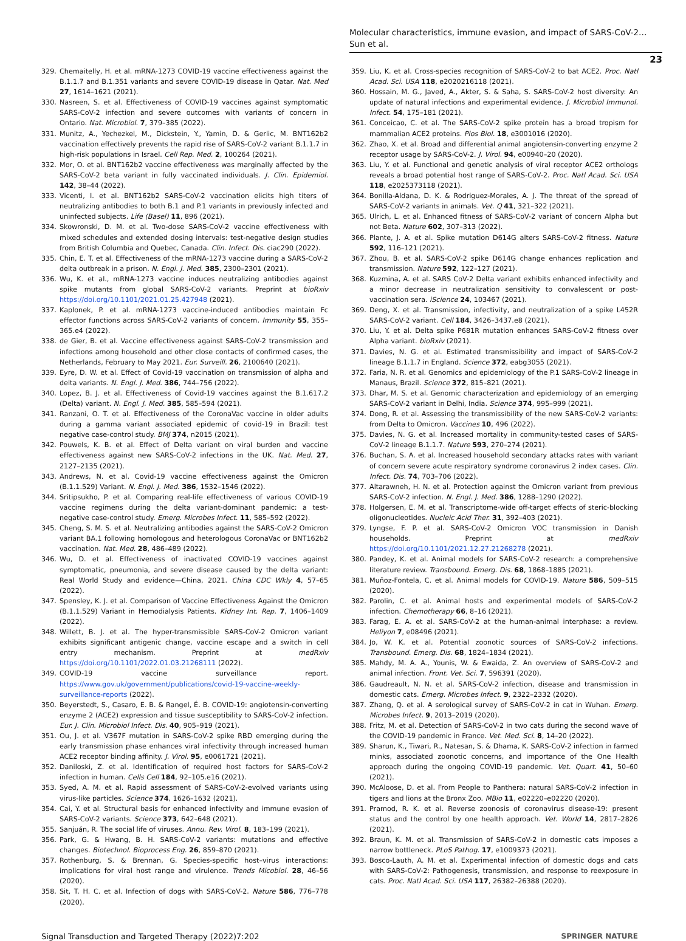Molecular characteristics, immune evasion, and impact of SARS-CoV-2…
Sun et al.
23
329. Chemaitelly, H. et al. mRNA-1273 COVID-19 vaccine effectiveness against the B.1.1.7 and B.1.351 variants and severe COVID-19 disease in Qatar. Nat. Med 27, 1614–1621 (2021).
330. Nasreen, S. et al. Effectiveness of COVID-19 vaccines against symptomatic SARS-CoV-2 infection and severe outcomes with variants of concern in Ontario. Nat. Microbiol. 7, 379–385 (2022).
331. Munitz, A., Yechezkel, M., Dickstein, Y., Yamin, D. & Gerlic, M. BNT162b2 vaccination effectively prevents the rapid rise of SARS-CoV-2 variant B.1.1.7 in high-risk populations in Israel. Cell Rep. Med. 2, 100264 (2021).
332. Mor, O. et al. BNT162b2 vaccine effectiveness was marginally affected by the SARS-CoV-2 beta variant in fully vaccinated individuals. J. Clin. Epidemiol. 142, 38–44 (2022).
333. Vicenti, I. et al. BNT162b2 SARS-CoV-2 vaccination elicits high titers of neutralizing antibodies to both B.1 and P.1 variants in previously infected and uninfected subjects. Life (Basel) 11, 896 (2021).
334. Skowronski, D. M. et al. Two-dose SARS-CoV-2 vaccine effectiveness with mixed schedules and extended dosing intervals: test-negative design studies from British Columbia and Quebec, Canada. Clin. Infect. Dis. ciac290 (2022).
335. Chin, E. T. et al. Effectiveness of the mRNA-1273 vaccine during a SARS-CoV-2 delta outbreak in a prison. N. Engl. J. Med. 385, 2300–2301 (2021).
336. Wu, K. et al., mRNA-1273 vaccine induces neutralizing antibodies against spike mutants from global SARS-CoV-2 variants. Preprint at bioRxiv https://doi.org/10.1101/2021.01.25.427948 (2021).
337. Kaplonek, P. et al. mRNA-1273 vaccine-induced antibodies maintain Fc effector functions across SARS-CoV-2 variants of concern. Immunity 55, 355–365.e4 (2022).
338. de Gier, B. et al. Vaccine effectiveness against SARS-CoV-2 transmission and infections among household and other close contacts of confirmed cases, the Netherlands, February to May 2021. Eur. Surveill. 26, 2100640 (2021).
339. Eyre, D. W. et al. Effect of Covid-19 vaccination on transmission of alpha and delta variants. N. Engl. J. Med. 386, 744–756 (2022).
340. Lopez, B. J. et al. Effectiveness of Covid-19 vaccines against the B.1.617.2 (Delta) variant. N. Engl. J. Med. 385, 585–594 (2021).
341. Ranzani, O. T. et al. Effectiveness of the CoronaVac vaccine in older adults during a gamma variant associated epidemic of covid-19 in Brazil: test negative case-control study. BMJ 374, n2015 (2021).
342. Pouwels, K. B. et al. Effect of Delta variant on viral burden and vaccine effectiveness against new SARS-CoV-2 infections in the UK. Nat. Med. 27, 2127–2135 (2021).
343. Andrews, N. et al. Covid-19 vaccine effectiveness against the Omicron (B.1.1.529) Variant. N. Engl. J. Med. 386, 1532–1546 (2022).
344. Sritipsukho, P. et al. Comparing real-life effectiveness of various COVID-19 vaccine regimens during the delta variant-dominant pandemic: a test-negative case-control study. Emerg. Microbes Infect. 11, 585–592 (2022).
345. Cheng, S. M. S. et al. Neutralizing antibodies against the SARS-CoV-2 Omicron variant BA.1 following homologous and heterologous CoronaVac or BNT162b2 vaccination. Nat. Med. 28, 486–489 (2022).
346. Wu, D. et al. Effectiveness of inactivated COVID-19 vaccines against symptomatic, pneumonia, and severe disease caused by the delta variant: Real World Study and evidence—China, 2021. China CDC Wkly 4, 57–65 (2022).
347. Spensley, K. J. et al. Comparison of Vaccine Effectiveness Against the Omicron (B.1.1.529) Variant in Hemodialysis Patients. Kidney Int. Rep. 7, 1406–1409 (2022).
348. Willett, B. J. et al. The hyper-transmissible SARS-CoV-2 Omicron variant exhibits significant antigenic change, vaccine escape and a switch in cell entry mechanism. Preprint at medRxiv https://doi.org/10.1101/2022.01.03.21268111 (2022).
349. COVID-19 vaccine surveillance report. https://www.gov.uk/government/publications/covid-19-vaccine-weekly-surveillance-reports (2022).
350. Beyerstedt, S., Casaro, E. B. & Rangel, É. B. COVID-19: angiotensin-converting enzyme 2 (ACE2) expression and tissue susceptibility to SARS-CoV-2 infection. Eur. J. Clin. Microbiol Infect. Dis. 40, 905–919 (2021).
351. Ou, J. et al. V367F mutation in SARS-CoV-2 spike RBD emerging during the early transmission phase enhances viral infectivity through increased human ACE2 receptor binding affinity. J. Virol. 95, e0061721 (2021).
352. Daniloski, Z. et al. Identification of required host factors for SARS-CoV-2 infection in human. Cells Cell 184, 92–105.e16 (2021).
353. Syed, A. M. et al. Rapid assessment of SARS-CoV-2-evolved variants using virus-like particles. Science 374, 1626–1632 (2021).
354. Cai, Y. et al. Structural basis for enhanced infectivity and immune evasion of SARS-CoV-2 variants. Science 373, 642–648 (2021).
355. Sanjuán, R. The social life of viruses. Annu. Rev. Virol. 8, 183–199 (2021).
356. Park, G. & Hwang, B. H. SARS-CoV-2 variants: mutations and effective changes. Biotechnol. Bioprocess Eng. 26, 859–870 (2021).
357. Rothenburg, S. & Brennan, G. Species-specific host–virus interactions: implications for viral host range and virulence. Trends Micobiol. 28, 46–56 (2020).
358. Sit, T. H. C. et al. Infection of dogs with SARS-CoV-2. Nature 586, 776–778 (2020).
359. Liu, K. et al. Cross-species recognition of SARS-CoV-2 to bat ACE2. Proc. Natl Acad. Sci. USA 118, e2020216118 (2021).
360. Hossain, M. G., Javed, A., Akter, S. & Saha, S. SARS-CoV-2 host diversity: An update of natural infections and experimental evidence. J. Microbiol Immunol. Infect. 54, 175–181 (2021).
361. Conceicao, C. et al. The SARS-CoV-2 spike protein has a broad tropism for mammalian ACE2 proteins. Plos Biol. 18, e3001016 (2020).
362. Zhao, X. et al. Broad and differential animal angiotensin-converting enzyme 2 receptor usage by SARS-CoV-2. J. Virol. 94, e00940–20 (2020).
363. Liu, Y. et al. Functional and genetic analysis of viral receptor ACE2 orthologs reveals a broad potential host range of SARS-CoV-2. Proc. Natl Acad. Sci. USA 118, e2025373118 (2021).
364. Bonilla-Aldana, D. K. & Rodriguez-Morales, A. J. The threat of the spread of SARS-CoV-2 variants in animals. Vet. Q 41, 321–322 (2021).
365. Ulrich, L. et al. Enhanced fitness of SARS-CoV-2 variant of concern Alpha but not Beta. Nature 602, 307–313 (2022).
366. Plante, J. A. et al. Spike mutation D614G alters SARS-CoV-2 fitness. Nature 592, 116–121 (2021).
367. Zhou, B. et al. SARS-CoV-2 spike D614G change enhances replication and transmission. Nature 592, 122–127 (2021).
368. Kuzmina, A. et al. SARS CoV-2 Delta variant exhibits enhanced infectivity and a minor decrease in neutralization sensitivity to convalescent or post-vaccination sera. iScience 24, 103467 (2021).
369. Deng, X. et al. Transmission, infectivity, and neutralization of a spike L452R SARS-CoV-2 variant. Cell 184, 3426–3437.e8 (2021).
370. Liu, Y. et al. Delta spike P681R mutation enhances SARS-CoV-2 fitness over Alpha variant. bioRxiv (2021).
371. Davies, N. G. et al. Estimated transmissibility and impact of SARS-CoV-2 lineage B.1.1.7 in England. Science 372, eabg3055 (2021).
372. Faria, N. R. et al. Genomics and epidemiology of the P.1 SARS-CoV-2 lineage in Manaus, Brazil. Science 372, 815–821 (2021).
373. Dhar, M. S. et al. Genomic characterization and epidemiology of an emerging SARS-CoV-2 variant in Delhi, India. Science 374, 995–999 (2021).
374. Dong, R. et al. Assessing the transmissibility of the new SARS-CoV-2 variants: from Delta to Omicron. Vaccines 10, 496 (2022).
375. Davies, N. G. et al. Increased mortality in community-tested cases of SARS-CoV-2 lineage B.1.1.7. Nature 593, 270–274 (2021).
376. Buchan, S. A. et al. Increased household secondary attacks rates with variant of concern severe acute respiratory syndrome coronavirus 2 index cases. Clin. Infect. Dis. 74, 703–706 (2022).
377. Altarawneh, H. N. et al. Protection against the Omicron variant from previous SARS-CoV-2 infection. N. Engl. J. Med. 386, 1288–1290 (2022).
378. Holgersen, E. M. et al. Transcriptome-wide off-target effects of steric-blocking oligonucleotides. Nucleic Acid Ther. 31, 392–403 (2021).
379. Lyngse, F. P. et al. SARS-CoV-2 Omicron VOC transmission in Danish households. Preprint at medRxiv https://doi.org/10.1101/2021.12.27.21268278 (2021).
380. Pandey, K. et al. Animal models for SARS-CoV-2 research: a comprehensive literature review. Transbound. Emerg. Dis. 68, 1868–1885 (2021).
381. Muñoz-Fontela, C. et al. Animal models for COVID-19. Nature 586, 509–515 (2020).
382. Parolin, C. et al. Animal hosts and experimental models of SARS-CoV-2 infection. Chemotherapy 66, 8–16 (2021).
383. Farag, E. A. et al. SARS-CoV-2 at the human-animal interphase: a review. Heliyon 7, e08496 (2021).
384. Jo, W. K. et al. Potential zoonotic sources of SARS-CoV-2 infections. Transbound. Emerg. Dis. 68, 1824–1834 (2021).
385. Mahdy, M. A. A., Younis, W. & Ewaida, Z. An overview of SARS-CoV-2 and animal infection. Front. Vet. Sci. 7, 596391 (2020).
386. Gaudreault, N. N. et al. SARS-CoV-2 infection, disease and transmission in domestic cats. Emerg. Microbes Infect. 9, 2322–2332 (2020).
387. Zhang, Q. et al. A serological survey of SARS-CoV-2 in cat in Wuhan. Emerg. Microbes Infect. 9, 2013–2019 (2020).
388. Fritz, M. et al. Detection of SARS-CoV-2 in two cats during the second wave of the COVID-19 pandemic in France. Vet. Med. Sci. 8, 14–20 (2022).
389. Sharun, K., Tiwari, R., Natesan, S. & Dhama, K. SARS-CoV-2 infection in farmed minks, associated zoonotic concerns, and importance of the One Health approach during the ongoing COVID-19 pandemic. Vet. Quart. 41, 50–60 (2021).
390. McAloose, D. et al. From People to Panthera: natural SARS-CoV-2 infection in tigers and lions at the Bronx Zoo. MBio 11, e02220–e02220 (2020).
391. Pramod, R. K. et al. Reverse zoonosis of coronavirus disease-19: present status and the control by one health approach. Vet. World 14, 2817–2826 (2021).
392. Braun, K. M. et al. Transmission of SARS-CoV-2 in domestic cats imposes a narrow bottleneck. PLoS Pathog. 17, e1009373 (2021).
393. Bosco-Lauth, A. M. et al. Experimental infection of domestic dogs and cats with SARS-CoV-2: Pathogenesis, transmission, and response to reexposure in cats. Proc. Natl Acad. Sci. USA 117, 26382–26388 (2020).
Signal Transduction and Targeted Therapy (2022)7:202 SPRINGER NATURE